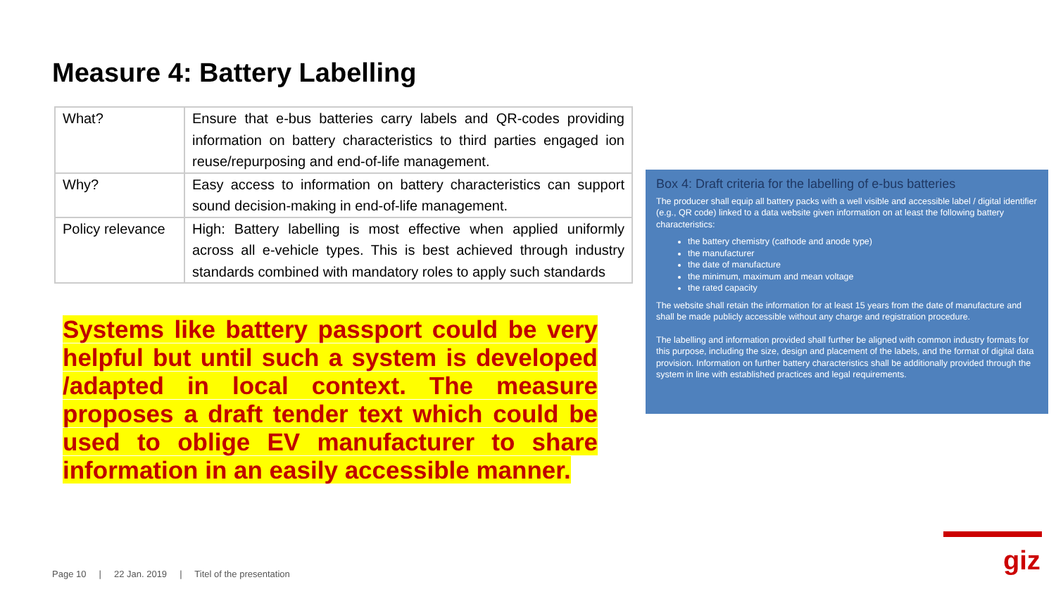Measure 4: Battery Labelling
| What? | Ensure that e-bus batteries carry labels and QR-codes providing information on battery characteristics to third parties engaged ion reuse/repurposing and end-of-life management. |
| Why? | Easy access to information on battery characteristics can support sound decision-making in end-of-life management. |
| Policy relevance | High: Battery labelling is most effective when applied uniformly across all e-vehicle types. This is best achieved through industry standards combined with mandatory roles to apply such standards |
Systems like battery passport could be very helpful but until such a system is developed /adapted in local context. The measure proposes a draft tender text which could be used to oblige EV manufacturer to share information in an easily accessible manner.
Box 4: Draft criteria for the labelling of e-bus batteries
The producer shall equip all battery packs with a well visible and accessible label / digital identifier (e.g., QR code) linked to a data website given information on at least the following battery characteristics:
the battery chemistry (cathode and anode type)
the manufacturer
the date of manufacture
the minimum, maximum and mean voltage
the rated capacity
The website shall retain the information for at least 15 years from the date of manufacture and shall be made publicly accessible without any charge and registration procedure.
The labelling and information provided shall further be aligned with common industry formats for this purpose, including the size, design and placement of the labels, and the format of digital data provision. Information on further battery characteristics shall be additionally provided through the system in line with established practices and legal requirements.
giz
Page 10 | 22 Jan. 2019 | Titel of the presentation